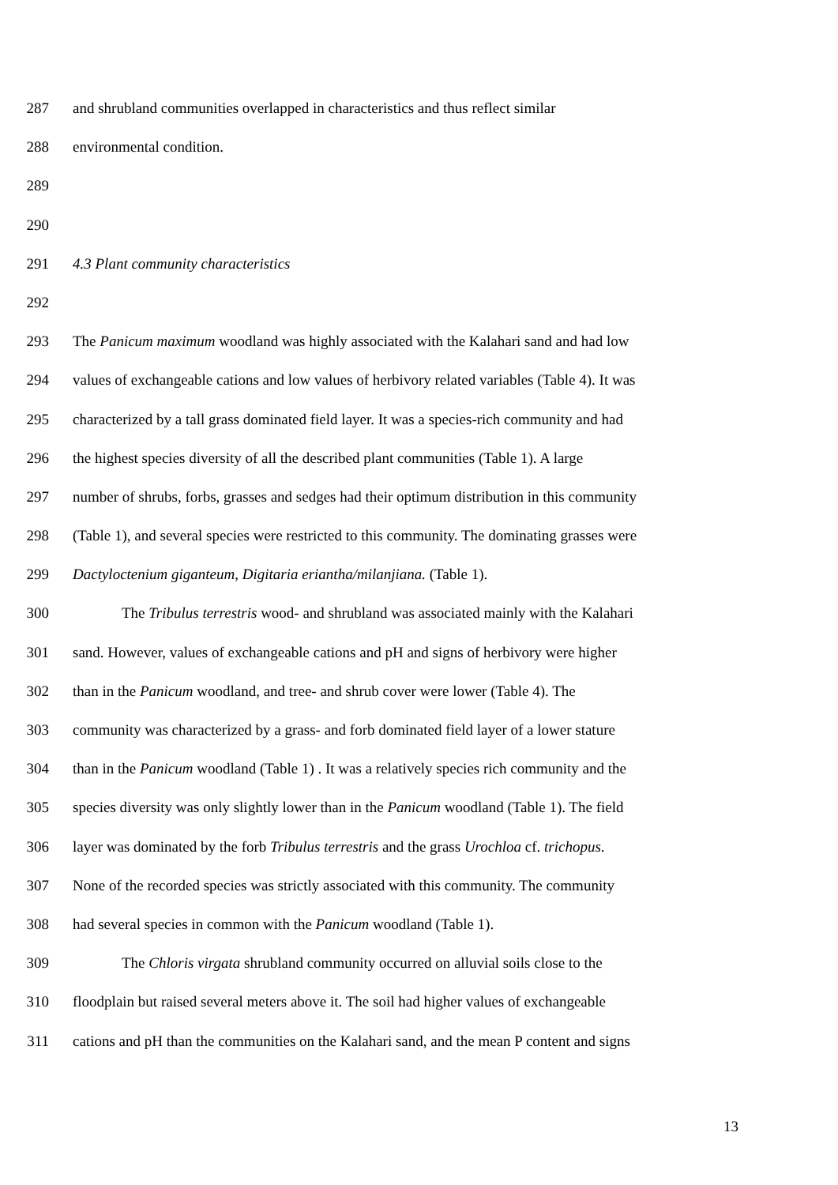287 and shrubland communities overlapped in characteristics and thus reflect similar
288 environmental condition.
289
290
291 4.3 Plant community characteristics
292
293 The Panicum maximum woodland was highly associated with the Kalahari sand and had low
294 values of exchangeable cations and low values of herbivory related variables (Table 4). It was
295 characterized by a tall grass dominated field layer. It was a species-rich community and had
296 the highest species diversity of all the described plant communities (Table 1). A large
297 number of shrubs, forbs, grasses and sedges had their optimum distribution in this community
298 (Table 1), and several species were restricted to this community. The dominating grasses were
299 Dactyloctenium giganteum, Digitaria eriantha/milanjiana. (Table 1).
300 The Tribulus terrestris wood- and shrubland was associated mainly with the Kalahari
301 sand. However, values of exchangeable cations and pH and signs of herbivory were higher
302 than in the Panicum woodland, and tree- and shrub cover were lower (Table 4). The
303 community was characterized by a grass- and forb dominated field layer of a lower stature
304 than in the Panicum woodland (Table 1) . It was a relatively species rich community and the
305 species diversity was only slightly lower than in the Panicum woodland (Table 1). The field
306 layer was dominated by the forb Tribulus terrestris and the grass Urochloa cf. trichopus.
307 None of the recorded species was strictly associated with this community. The community
308 had several species in common with the Panicum woodland (Table 1).
309 The Chloris virgata shrubland community occurred on alluvial soils close to the
310 floodplain but raised several meters above it. The soil had higher values of exchangeable
311 cations and pH than the communities on the Kalahari sand, and the mean P content and signs
13